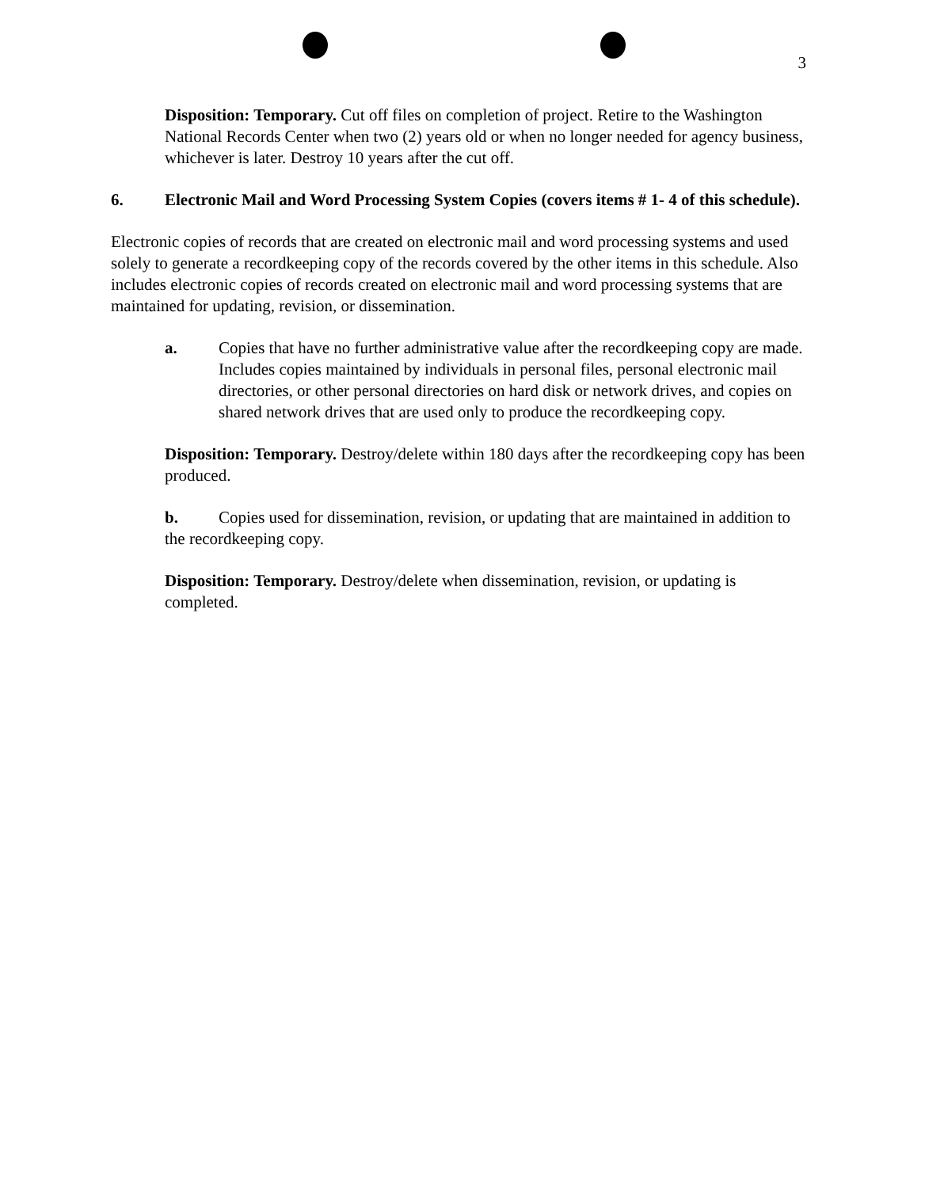3
Disposition: Temporary. Cut off files on completion of project. Retire to the Washington National Records Center when two (2) years old or when no longer needed for agency business, whichever is later. Destroy 10 years after the cut off.
6. Electronic Mail and Word Processing System Copies (covers items # 1- 4 of this schedule).
Electronic copies of records that are created on electronic mail and word processing systems and used solely to generate a recordkeeping copy of the records covered by the other items in this schedule. Also includes electronic copies of records created on electronic mail and word processing systems that are maintained for updating, revision, or dissemination.
a. Copies that have no further administrative value after the recordkeeping copy are made. Includes copies maintained by individuals in personal files, personal electronic mail directories, or other personal directories on hard disk or network drives, and copies on shared network drives that are used only to produce the recordkeeping copy.
Disposition: Temporary. Destroy/delete within 180 days after the recordkeeping copy has been produced.
b. Copies used for dissemination, revision, or updating that are maintained in addition to the recordkeeping copy.
Disposition: Temporary. Destroy/delete when dissemination, revision, or updating is completed.